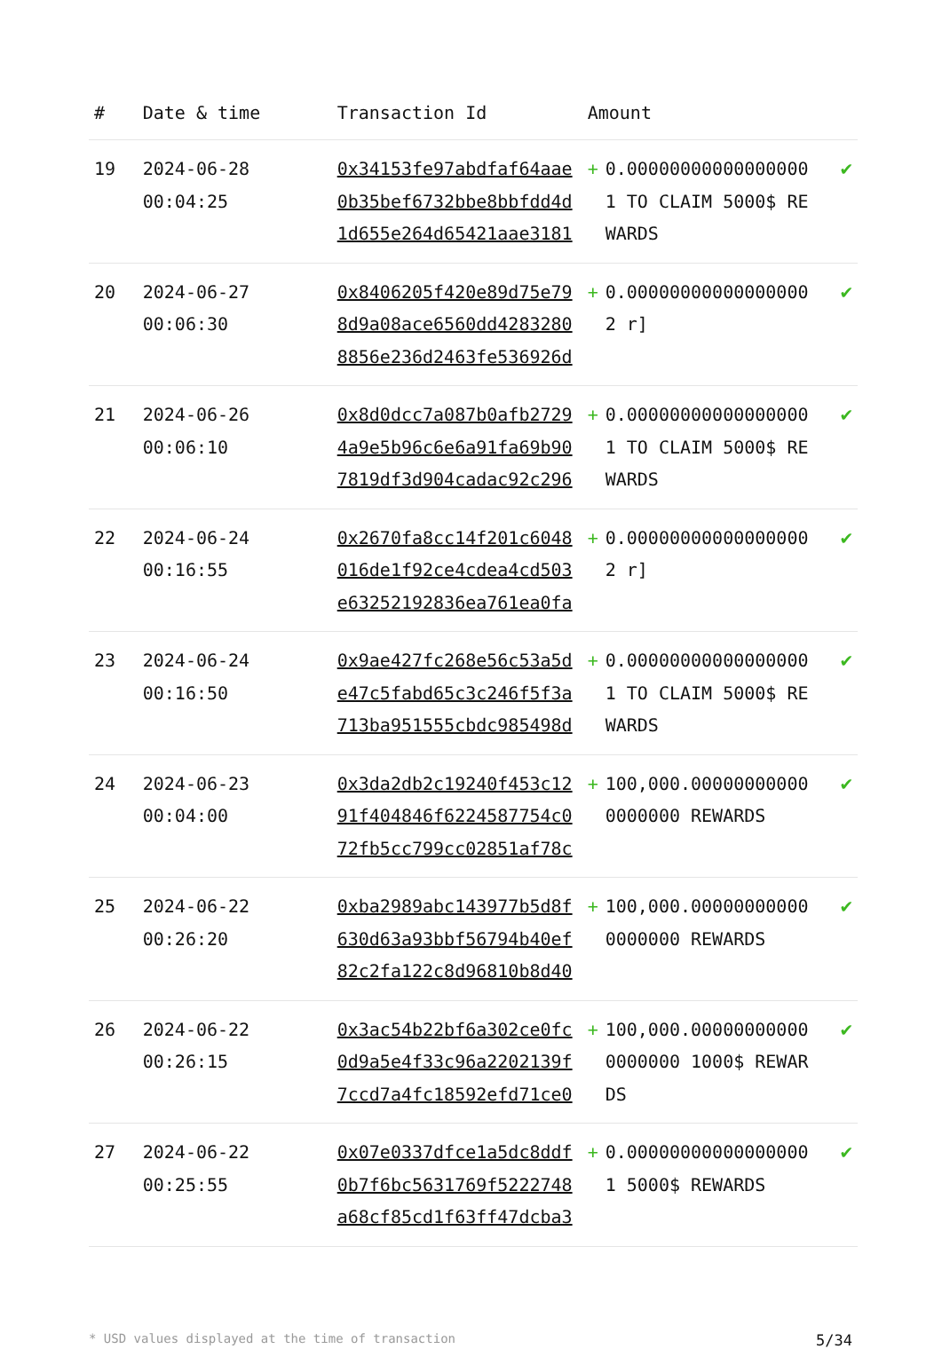| # | Date & time | Transaction Id | Amount | | |
| --- | --- | --- | --- | --- | --- |
| 19 | 2024-06-28 00:04:25 | 0x34153fe97abdfaf64aae0b35bef6732bbe8bbfdd4d1d655e264d65421aae3181 | + | 0.000000000000000001 TO CLAIM 5000$ REWARDS | ✔ |
| 20 | 2024-06-27 00:06:30 | 0x8406205f420e89d75e798d9a08ace6560dd42832808856e236d2463fe536926d | + | 0.000000000000000002 r] | ✔ |
| 21 | 2024-06-26 00:06:10 | 0x8d0dcc7a087b0afb27294a9e5b96c6e6a91fa69b907819df3d904cadac92c296 | + | 0.000000000000000001 TO CLAIM 5000$ REWARDS | ✔ |
| 22 | 2024-06-24 00:16:55 | 0x2670fa8cc14f201c6048016de1f92ce4cdea4cd503e63252192836ea761ea0fa | + | 0.000000000000000002 r] | ✔ |
| 23 | 2024-06-24 00:16:50 | 0x9ae427fc268e56c53a5de47c5fabd65c3c246f5f3a713ba951555cbdc985498d | + | 0.000000000000000001 TO CLAIM 5000$ REWARDS | ✔ |
| 24 | 2024-06-23 00:04:00 | 0x3da2db2c19240f453c1291f404846f6224587754c072fb5cc799cc02851af78c | + | 100,000.000000000000000000 REWARDS | ✔ |
| 25 | 2024-06-22 00:26:20 | 0xba2989abc143977b5d8f630d63a93bbf56794b40ef82c2fa122c8d96810b8d40 | + | 100,000.000000000000000000 REWARDS | ✔ |
| 26 | 2024-06-22 00:26:15 | 0x3ac54b22bf6a302ce0fc0d9a5e4f33c96a2202139f7ccd7a4fc18592efd71ce0 | + | 100,000.000000000000000000 1000$ REWARDS | ✔ |
| 27 | 2024-06-22 00:25:55 | 0x07e0337dfce1a5dc8ddf0b7f6bc5631769f5222748a68cf85cd1f63ff47dcba3 | + | 0.000000000000000001 5000$ REWARDS | ✔ |
* USD values displayed at the time of transaction 5/34